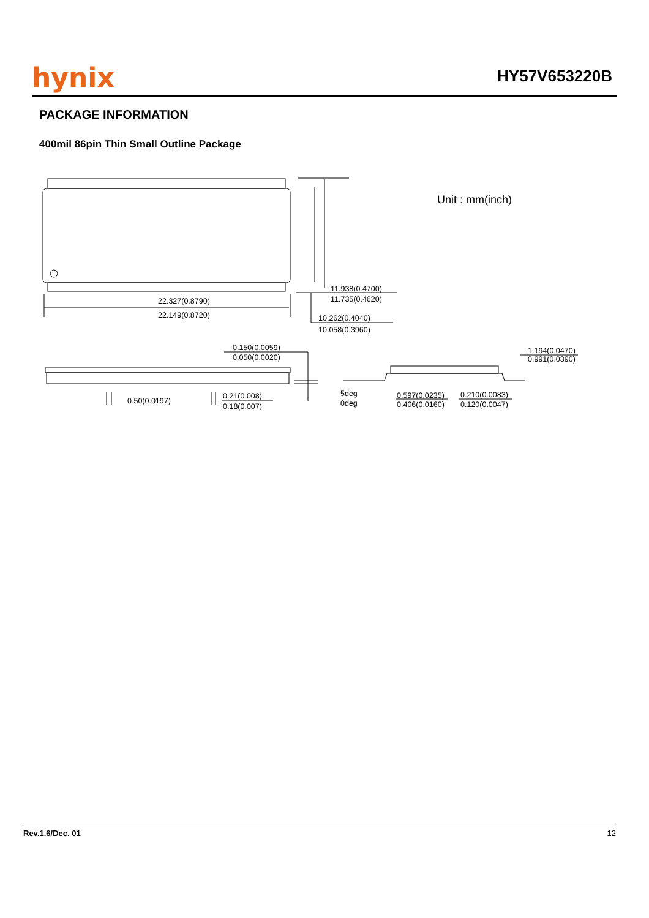hynix
HY57V653220B
PACKAGE INFORMATION
400mil 86pin Thin Small Outline Package
Unit : mm(inch)
11.938(0.4700)
11.735(0.4620)
22.327(0.8790)
22.149(0.8720)
10.262(0.4040)
10.058(0.3960)
0.150(0.0059)
0.050(0.0020)
1.194(0.0470)
0.991(0.0390)
0.50(0.0197)
0.21(0.008)
0.18(0.007)
5deg
0deg
0.597(0.0235)
0.406(0.0160)
0.210(0.0083)
0.120(0.0047)
Rev.1.6/Dec. 01 12